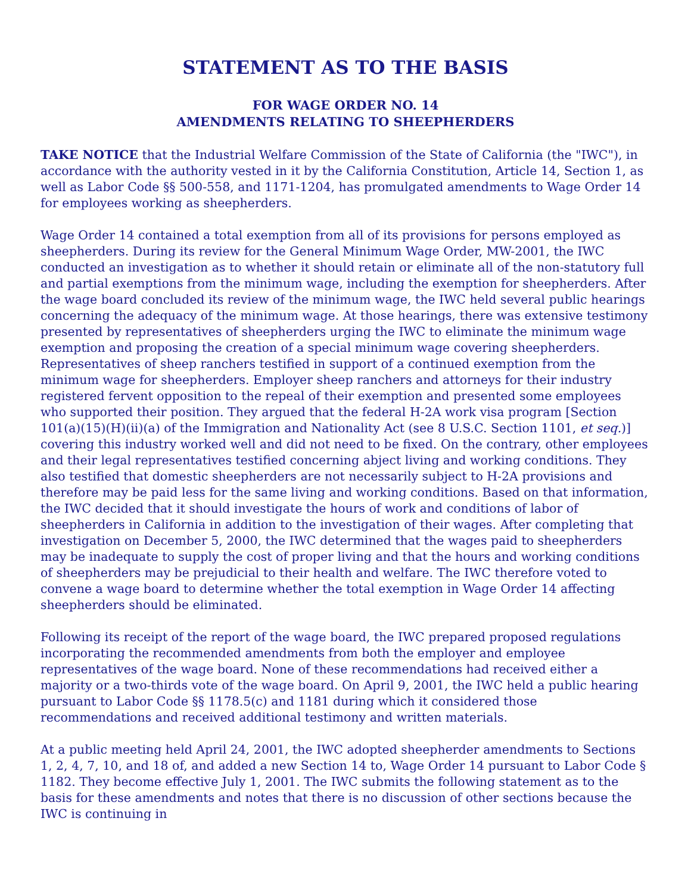STATEMENT AS TO THE BASIS
FOR WAGE ORDER NO. 14
AMENDMENTS RELATING TO SHEEPHERDERS
TAKE NOTICE that the Industrial Welfare Commission of the State of California (the "IWC"), in accordance with the authority vested in it by the California Constitution, Article 14, Section 1, as well as Labor Code §§ 500-558, and 1171-1204, has promulgated amendments to Wage Order 14 for employees working as sheepherders.
Wage Order 14 contained a total exemption from all of its provisions for persons employed as sheepherders. During its review for the General Minimum Wage Order, MW-2001, the IWC conducted an investigation as to whether it should retain or eliminate all of the non-statutory full and partial exemptions from the minimum wage, including the exemption for sheepherders. After the wage board concluded its review of the minimum wage, the IWC held several public hearings concerning the adequacy of the minimum wage. At those hearings, there was extensive testimony presented by representatives of sheepherders urging the IWC to eliminate the minimum wage exemption and proposing the creation of a special minimum wage covering sheepherders. Representatives of sheep ranchers testified in support of a continued exemption from the minimum wage for sheepherders. Employer sheep ranchers and attorneys for their industry registered fervent opposition to the repeal of their exemption and presented some employees who supported their position. They argued that the federal H-2A work visa program [Section 101(a)(15)(H)(ii)(a) of the Immigration and Nationality Act (see 8 U.S.C. Section 1101, et seq.)] covering this industry worked well and did not need to be fixed. On the contrary, other employees and their legal representatives testified concerning abject living and working conditions. They also testified that domestic sheepherders are not necessarily subject to H-2A provisions and therefore may be paid less for the same living and working conditions. Based on that information, the IWC decided that it should investigate the hours of work and conditions of labor of sheepherders in California in addition to the investigation of their wages. After completing that investigation on December 5, 2000, the IWC determined that the wages paid to sheepherders may be inadequate to supply the cost of proper living and that the hours and working conditions of sheepherders may be prejudicial to their health and welfare. The IWC therefore voted to convene a wage board to determine whether the total exemption in Wage Order 14 affecting sheepherders should be eliminated.
Following its receipt of the report of the wage board, the IWC prepared proposed regulations incorporating the recommended amendments from both the employer and employee representatives of the wage board. None of these recommendations had received either a majority or a two-thirds vote of the wage board. On April 9, 2001, the IWC held a public hearing pursuant to Labor Code §§ 1178.5(c) and 1181 during which it considered those recommendations and received additional testimony and written materials.
At a public meeting held April 24, 2001, the IWC adopted sheepherder amendments to Sections 1, 2, 4, 7, 10, and 18 of, and added a new Section 14 to, Wage Order 14 pursuant to Labor Code § 1182. They become effective July 1, 2001. The IWC submits the following statement as to the basis for these amendments and notes that there is no discussion of other sections because the IWC is continuing in